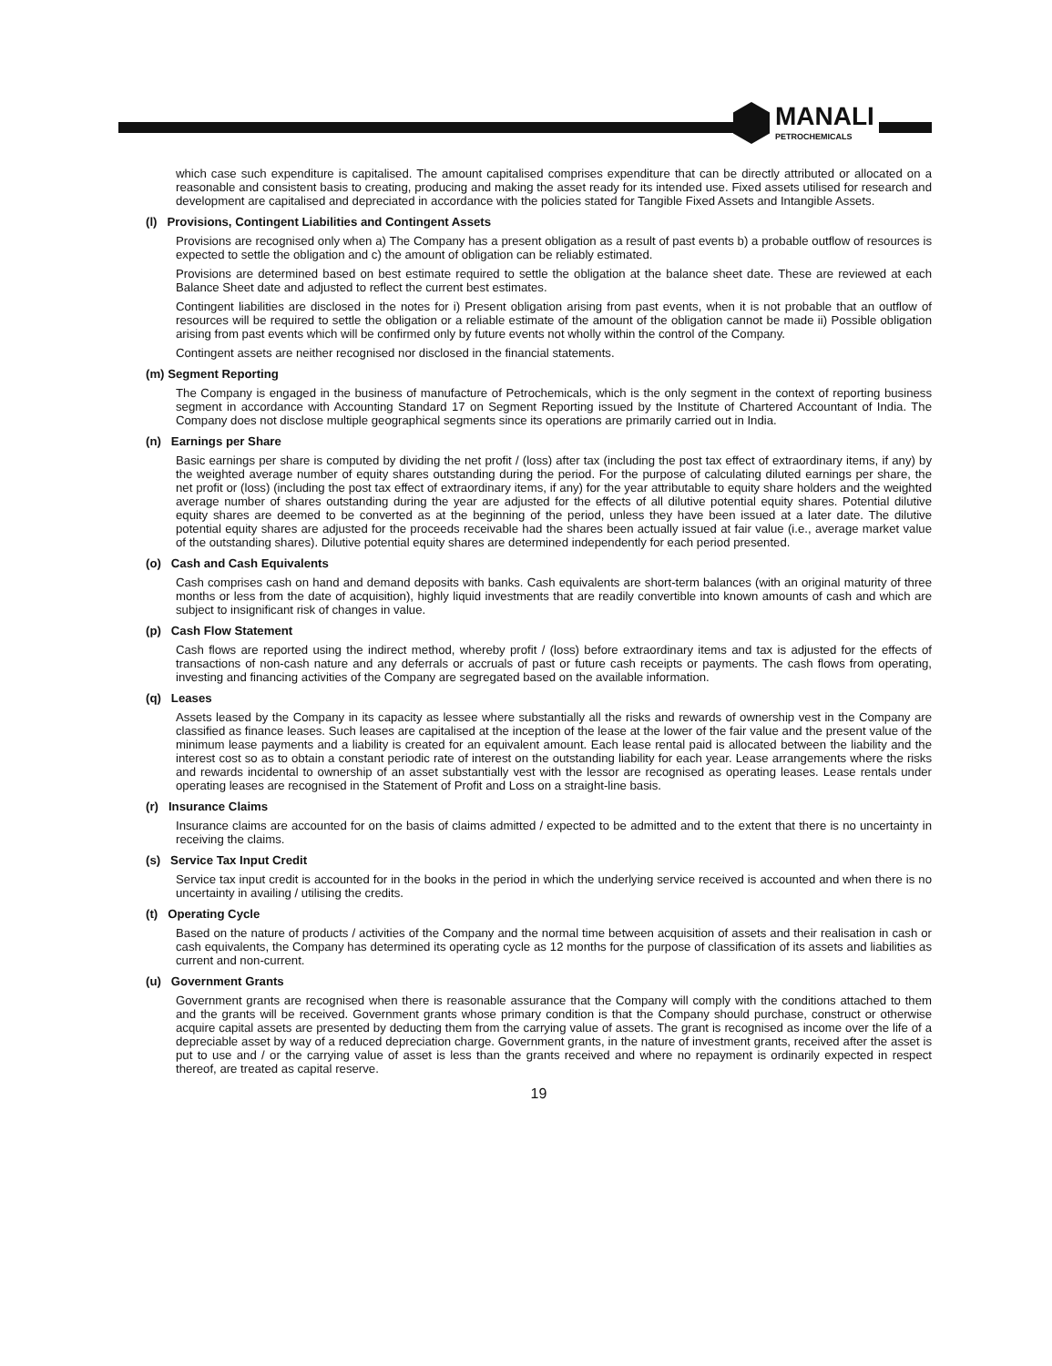MANALI
PETROCHEMICALS
which case such expenditure is capitalised. The amount capitalised comprises expenditure that can be directly attributed or allocated on a reasonable and consistent basis to creating, producing and making the asset ready for its intended use. Fixed assets utilised for research and development are capitalised and depreciated in accordance with the policies stated for Tangible Fixed Assets and Intangible Assets.
(l) Provisions, Contingent Liabilities and Contingent Assets
Provisions are recognised only when a) The Company has a present obligation as a result of past events b) a probable outflow of resources is expected to settle the obligation and c) the amount of obligation can be reliably estimated.
Provisions are determined based on best estimate required to settle the obligation at the balance sheet date. These are reviewed at each Balance Sheet date and adjusted to reflect the current best estimates.
Contingent liabilities are disclosed in the notes for i) Present obligation arising from past events, when it is not probable that an outflow of resources will be required to settle the obligation or a reliable estimate of the amount of the obligation cannot be made ii) Possible obligation arising from past events which will be confirmed only by future events not wholly within the control of the Company.
Contingent assets are neither recognised nor disclosed in the financial statements.
(m) Segment Reporting
The Company is engaged in the business of manufacture of Petrochemicals, which is the only segment in the context of reporting business segment in accordance with Accounting Standard 17 on Segment Reporting issued by the Institute of Chartered Accountant of India. The Company does not disclose multiple geographical segments since its operations are primarily carried out in India.
(n) Earnings per Share
Basic earnings per share is computed by dividing the net profit / (loss) after tax (including the post tax effect of extraordinary items, if any) by the weighted average number of equity shares outstanding during the period. For the purpose of calculating diluted earnings per share, the net profit or (loss) (including the post tax effect of extraordinary items, if any) for the year attributable to equity share holders and the weighted average number of shares outstanding during the year are adjusted for the effects of all dilutive potential equity shares. Potential dilutive equity shares are deemed to be converted as at the beginning of the period, unless they have been issued at a later date. The dilutive potential equity shares are adjusted for the proceeds receivable had the shares been actually issued at fair value (i.e., average market value of the outstanding shares). Dilutive potential equity shares are determined independently for each period presented.
(o) Cash and Cash Equivalents
Cash comprises cash on hand and demand deposits with banks. Cash equivalents are short-term balances (with an original maturity of three months or less from the date of acquisition), highly liquid investments that are readily convertible into known amounts of cash and which are subject to insignificant risk of changes in value.
(p) Cash Flow Statement
Cash flows are reported using the indirect method, whereby profit / (loss) before extraordinary items and tax is adjusted for the effects of transactions of non-cash nature and any deferrals or accruals of past or future cash receipts or payments. The cash flows from operating, investing and financing activities of the Company are segregated based on the available information.
(q) Leases
Assets leased by the Company in its capacity as lessee where substantially all the risks and rewards of ownership vest in the Company are classified as finance leases. Such leases are capitalised at the inception of the lease at the lower of the fair value and the present value of the minimum lease payments and a liability is created for an equivalent amount. Each lease rental paid is allocated between the liability and the interest cost so as to obtain a constant periodic rate of interest on the outstanding liability for each year. Lease arrangements where the risks and rewards incidental to ownership of an asset substantially vest with the lessor are recognised as operating leases. Lease rentals under operating leases are recognised in the Statement of Profit and Loss on a straight-line basis.
(r) Insurance Claims
Insurance claims are accounted for on the basis of claims admitted / expected to be admitted and to the extent that there is no uncertainty in receiving the claims.
(s) Service Tax Input Credit
Service tax input credit is accounted for in the books in the period in which the underlying service received is accounted and when there is no uncertainty in availing / utilising the credits.
(t) Operating Cycle
Based on the nature of products / activities of the Company and the normal time between acquisition of assets and their realisation in cash or cash equivalents, the Company has determined its operating cycle as 12 months for the purpose of classification of its assets and liabilities as current and non-current.
(u) Government Grants
Government grants are recognised when there is reasonable assurance that the Company will comply with the conditions attached to them and the grants will be received. Government grants whose primary condition is that the Company should purchase, construct or otherwise acquire capital assets are presented by deducting them from the carrying value of assets. The grant is recognised as income over the life of a depreciable asset by way of a reduced depreciation charge. Government grants, in the nature of investment grants, received after the asset is put to use and / or the carrying value of asset is less than the grants received and where no repayment is ordinarily expected in respect thereof, are treated as capital reserve.
19